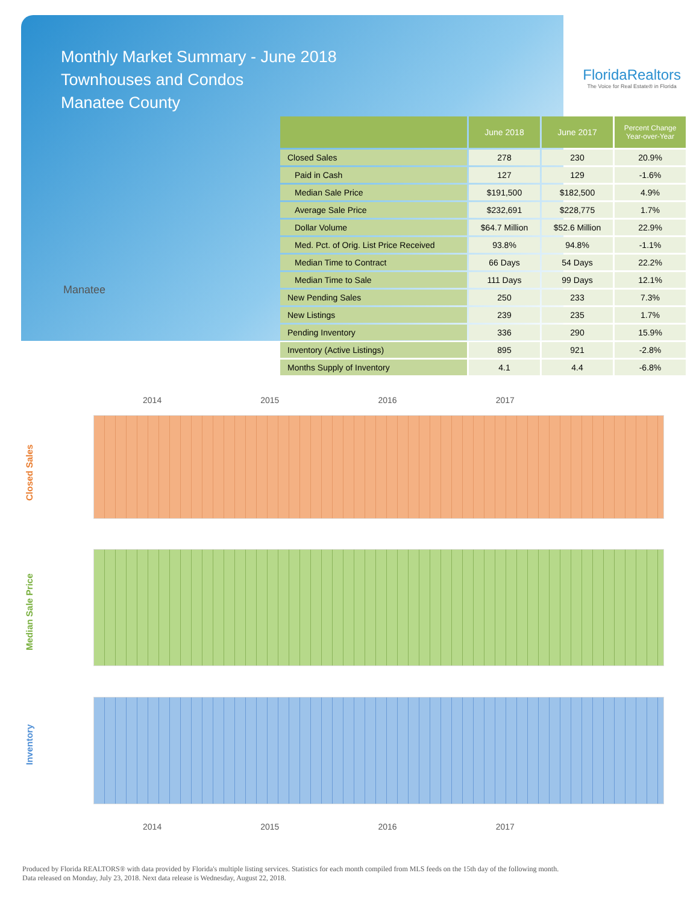Monthly Market Summary - June 2018
Townhouses and Condos
Manatee County
FloridaRealtors
The Voice for Real Estate® in Florida
Manatee
| | June 2018 | June 2017 | Percent Change Year-over-Year |
| --- | --- | --- | --- |
| Closed Sales | 278 | 230 | 20.9% |
| Paid in Cash | 127 | 129 | -1.6% |
| Median Sale Price | $191,500 | $182,500 | 4.9% |
| Average Sale Price | $232,691 | $228,775 | 1.7% |
| Dollar Volume | $64.7 Million | $52.6 Million | 22.9% |
| Med. Pct. of Orig. List Price Received | 93.8% | 94.8% | -1.1% |
| Median Time to Contract | 66 Days | 54 Days | 22.2% |
| Median Time to Sale | 111 Days | 99 Days | 12.1% |
| New Pending Sales | 250 | 233 | 7.3% |
| New Listings | 239 | 235 | 1.7% |
| Pending Inventory | 336 | 290 | 15.9% |
| Inventory (Active Listings) | 895 | 921 | -2.8% |
| Months Supply of Inventory | 4.1 | 4.4 | -6.8% |
2014 2015 2016 2017
Closed Sales
Median Sale Price
Inventory
2014 2015 2016 2017
Produced by Florida REALTORS® with data provided by Florida's multiple listing services. Statistics for each month compiled from MLS feeds on the 15th day of the following month.
Data released on Monday, July 23, 2018. Next data release is Wednesday, August 22, 2018.